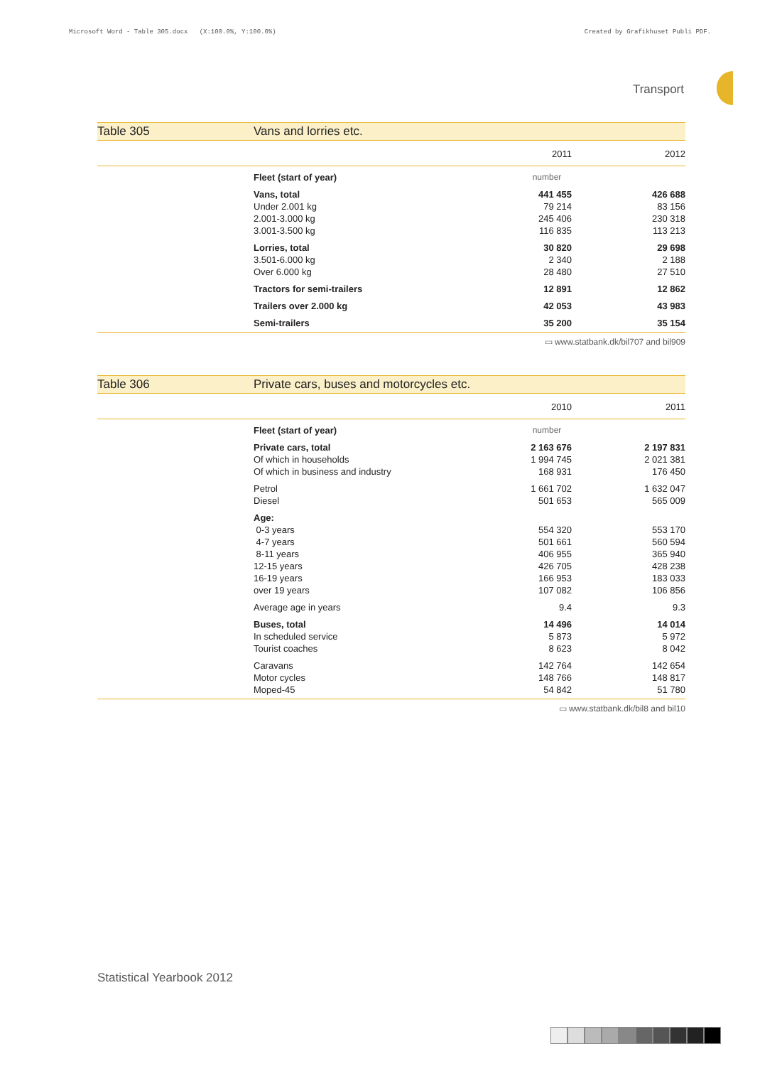Microsoft Word - Table 305.docx (X:100.0%, Y:100.0%) Created by Grafikhuset Publi PDF.
Transport
Table 305 Vans and lorries etc.
| | | 2011 | 2012 |
| | Fleet (start of year) | number | |
| | Vans, total | 441 455 | 426 688 |
| | Under 2.001 kg | 79 214 | 83 156 |
| | 2.001-3.000 kg | 245 406 | 230 318 |
| | 3.001-3.500 kg | 116 835 | 113 213 |
| | Lorries, total | 30 820 | 29 698 |
| | 3.501-6.000 kg | 2 340 | 2 188 |
| | Over 6.000 kg | 28 480 | 27 510 |
| | Tractors for semi-trailers | 12 891 | 12 862 |
| | Trailers over 2.000 kg | 42 053 | 43 983 |
| | Semi-trailers | 35 200 | 35 154 |
▭ www.statbank.dk/bil707 and bil909
Table 306 Private cars, buses and motorcycles etc.
| | | 2010 | 2011 |
| | Fleet (start of year) | number | |
| | Private cars, total | 2 163 676 | 2 197 831 |
| | Of which in households | 1 994 745 | 2 021 381 |
| | Of which in business and industry | 168 931 | 176 450 |
| | Petrol | 1 661 702 | 1 632 047 |
| | Diesel | 501 653 | 565 009 |
| | Age: | | |
| | 0-3 years | 554 320 | 553 170 |
| | 4-7 years | 501 661 | 560 594 |
| | 8-11 years | 406 955 | 365 940 |
| | 12-15 years | 426 705 | 428 238 |
| | 16-19 years | 166 953 | 183 033 |
| | over 19 years | 107 082 | 106 856 |
| | Average age in years | 9.4 | 9.3 |
| | Buses, total | 14 496 | 14 014 |
| | In scheduled service | 5 873 | 5 972 |
| | Tourist coaches | 8 623 | 8 042 |
| | Caravans | 142 764 | 142 654 |
| | Motor cycles | 148 766 | 148 817 |
| | Moped-45 | 54 842 | 51 780 |
▭ www.statbank.dk/bil8 and bil10
Statistical Yearbook 2012